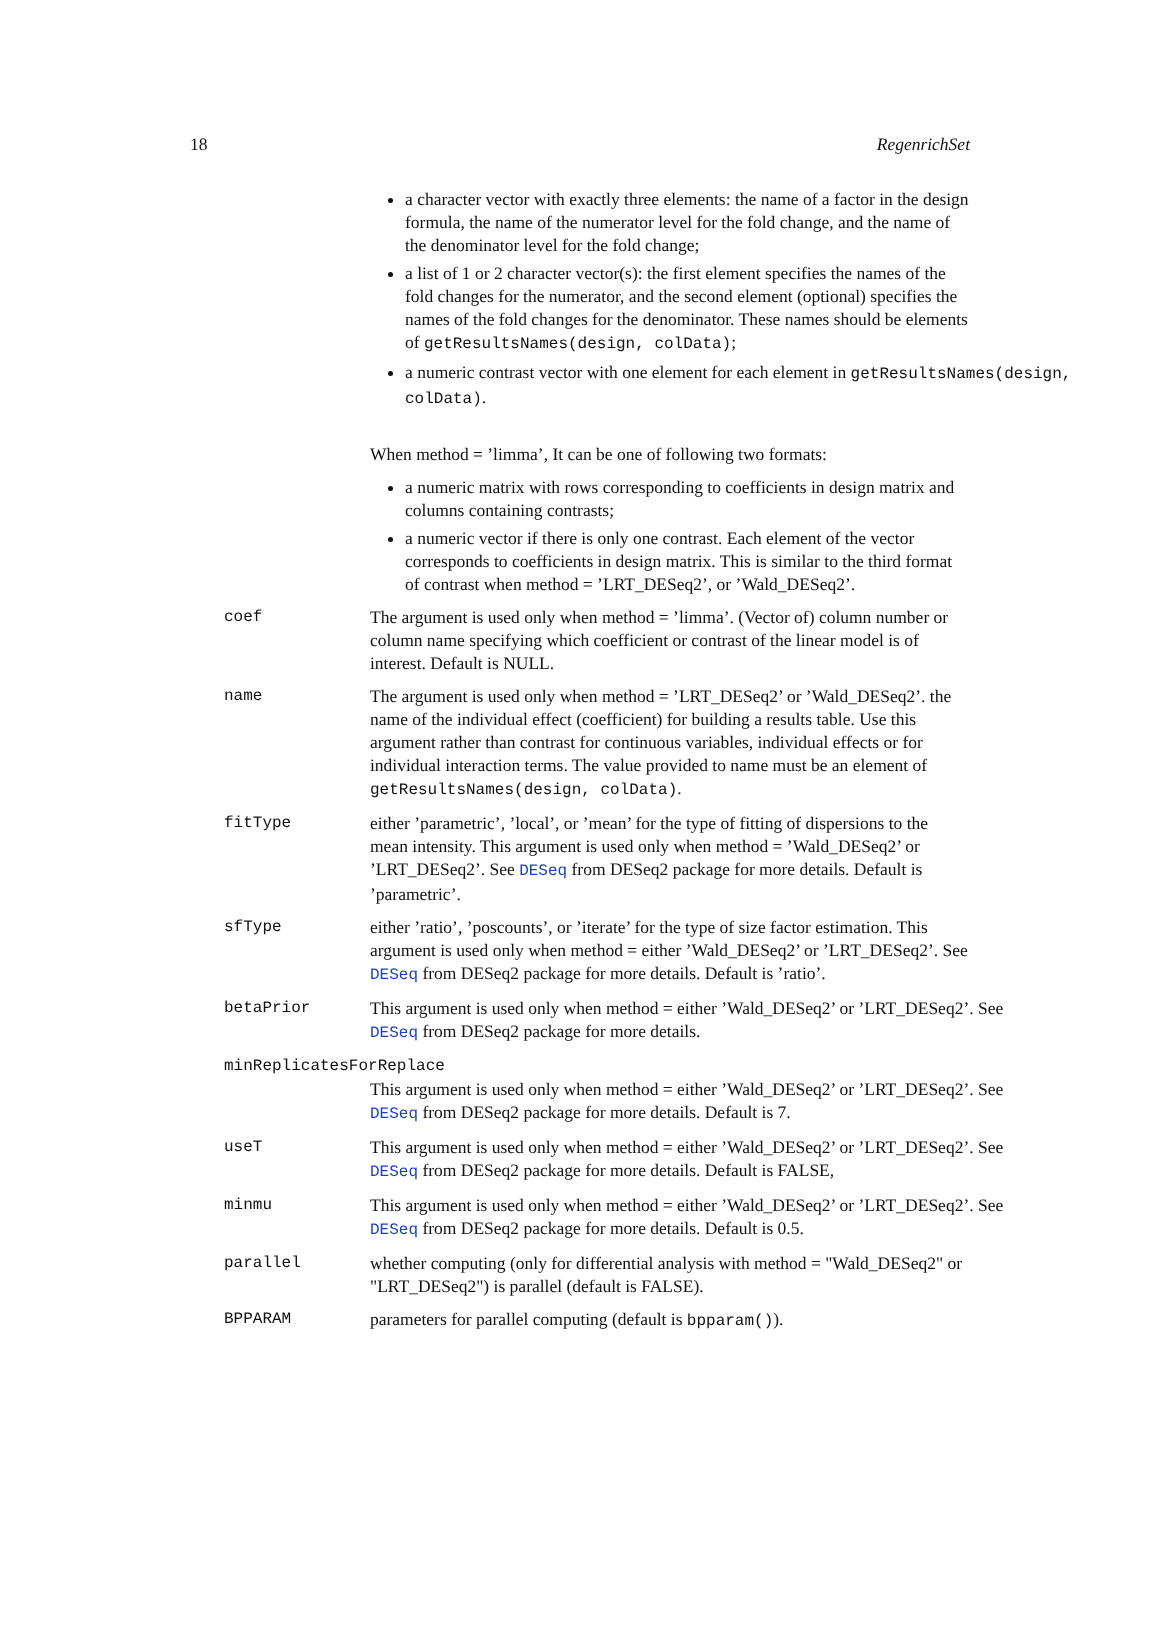18 RegenrichSet
a character vector with exactly three elements: the name of a factor in the design formula, the name of the numerator level for the fold change, and the name of the denominator level for the fold change;
a list of 1 or 2 character vector(s): the first element specifies the names of the fold changes for the numerator, and the second element (optional) specifies the names of the fold changes for the denominator. These names should be elements of getResultsNames(design, colData);
a numeric contrast vector with one element for each element in getResultsNames(design, colData).
When method = ’limma’, It can be one of following two formats:
a numeric matrix with rows corresponding to coefficients in design matrix and columns containing contrasts;
a numeric vector if there is only one contrast. Each element of the vector corresponds to coefficients in design matrix. This is similar to the third format of contrast when method = ’LRT_DESeq2’, or ’Wald_DESeq2’.
coef The argument is used only when method = ’limma’. (Vector of) column number or column name specifying which coefficient or contrast of the linear model is of interest. Default is NULL.
name The argument is used only when method = ’LRT_DESeq2’ or ’Wald_DESeq2’. the name of the individual effect (coefficient) for building a results table. Use this argument rather than contrast for continuous variables, individual effects or for individual interaction terms. The value provided to name must be an element of getResultsNames(design, colData).
fitType either ’parametric’, ’local’, or ’mean’ for the type of fitting of dispersions to the mean intensity. This argument is used only when method = ’Wald_DESeq2’ or ’LRT_DESeq2’. See DESeq from DESeq2 package for more details. Default is ’parametric’.
sfType either ’ratio’, ’poscounts’, or ’iterate’ for the type of size factor estimation. This argument is used only when method = either ’Wald_DESeq2’ or ’LRT_DESeq2’. See DESeq from DESeq2 package for more details. Default is ’ratio’.
betaPrior This argument is used only when method = either ’Wald_DESeq2’ or ’LRT_DESeq2’. See DESeq from DESeq2 package for more details.
minReplicatesForReplace
This argument is used only when method = either ’Wald_DESeq2’ or ’LRT_DESeq2’. See DESeq from DESeq2 package for more details. Default is 7.
useT This argument is used only when method = either ’Wald_DESeq2’ or ’LRT_DESeq2’. See DESeq from DESeq2 package for more details. Default is FALSE,
minmu This argument is used only when method = either ’Wald_DESeq2’ or ’LRT_DESeq2’. See DESeq from DESeq2 package for more details. Default is 0.5.
parallel whether computing (only for differential analysis with method = "Wald_DESeq2" or "LRT_DESeq2") is parallel (default is FALSE).
BPPARAM parameters for parallel computing (default is bpparam()).